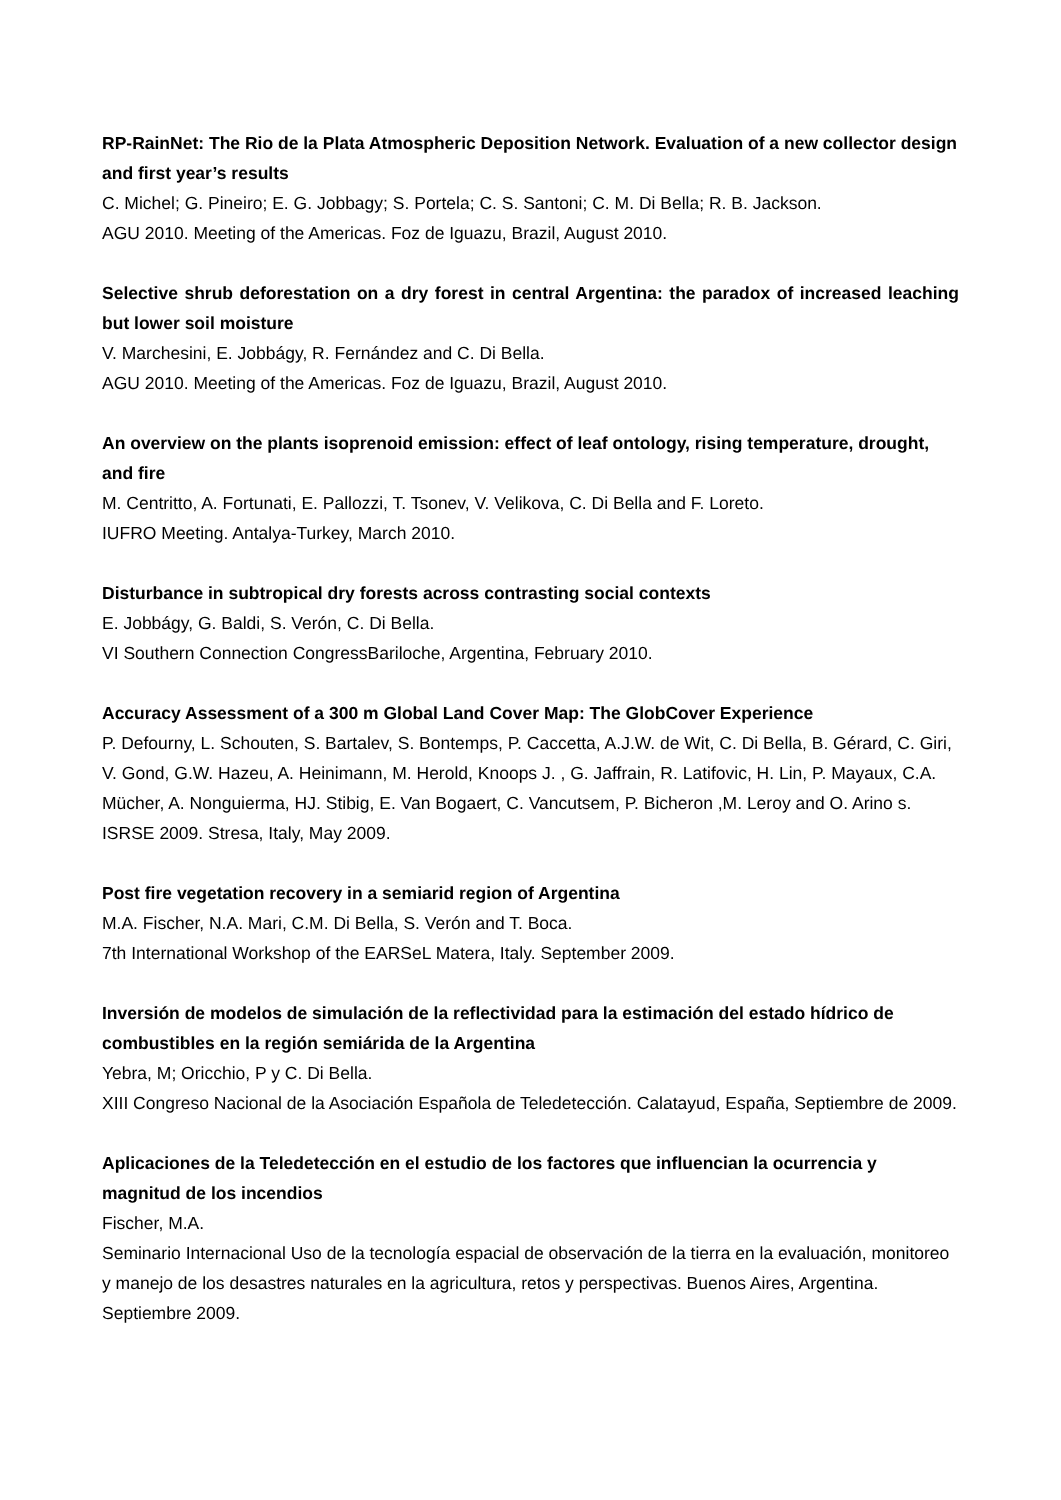RP-RainNet: The Rio de la Plata Atmospheric Deposition Network. Evaluation of a new collector design and first year’s results
C. Michel; G. Pineiro; E. G. Jobbagy; S. Portela; C. S. Santoni; C. M. Di Bella; R. B. Jackson.
AGU 2010. Meeting of the Americas. Foz de Iguazu, Brazil, August 2010.
Selective shrub deforestation on a dry forest in central Argentina: the paradox of increased leaching but lower soil moisture
V. Marchesini, E. Jobbágy, R. Fernández and C. Di Bella.
AGU 2010. Meeting of the Americas. Foz de Iguazu, Brazil, August 2010.
An overview on the plants isoprenoid emission: effect of leaf ontology, rising temperature, drought, and fire
M. Centritto, A. Fortunati, E. Pallozzi, T. Tsonev, V. Velikova, C. Di Bella and F. Loreto.
IUFRO Meeting. Antalya-Turkey, March 2010.
Disturbance in subtropical dry forests across contrasting social contexts
E. Jobbágy, G. Baldi, S. Verón, C. Di Bella.
VI Southern Connection CongressBariloche, Argentina, February 2010.
Accuracy Assessment of a 300 m Global Land Cover Map: The GlobCover Experience
P. Defourny, L. Schouten, S. Bartalev, S. Bontemps, P. Caccetta, A.J.W. de Wit, C. Di Bella, B. Gérard, C. Giri, V. Gond, G.W. Hazeu, A. Heinimann, M. Herold, Knoops J. , G. Jaffrain, R. Latifovic, H. Lin, P. Mayaux, C.A. Mücher, A. Nonguierma, HJ. Stibig, E. Van Bogaert, C. Vancutsem, P. Bicheron ,M. Leroy and O. Arino s.
ISRSE 2009. Stresa, Italy, May 2009.
Post fire vegetation recovery in a semiarid region of Argentina
M.A. Fischer, N.A. Mari, C.M. Di Bella, S. Verón and T. Boca.
7th International Workshop of the EARSeL Matera, Italy. September 2009.
Inversión de modelos de simulación de la reflectividad para la estimación del estado hídrico de combustibles en la región semiárida de la Argentina
Yebra, M; Oricchio, P y C. Di Bella.
XIII Congreso Nacional de la Asociación Española de Teledetección. Calatayud, España, Septiembre de 2009.
Aplicaciones de la Teledetección en el estudio de los factores que influencian la ocurrencia y magnitud de los incendios
Fischer, M.A.
Seminario Internacional Uso de la tecnología espacial de observación de la tierra en la evaluación, monitoreo y manejo de los desastres naturales en la agricultura, retos y perspectivas. Buenos Aires, Argentina. Septiembre 2009.